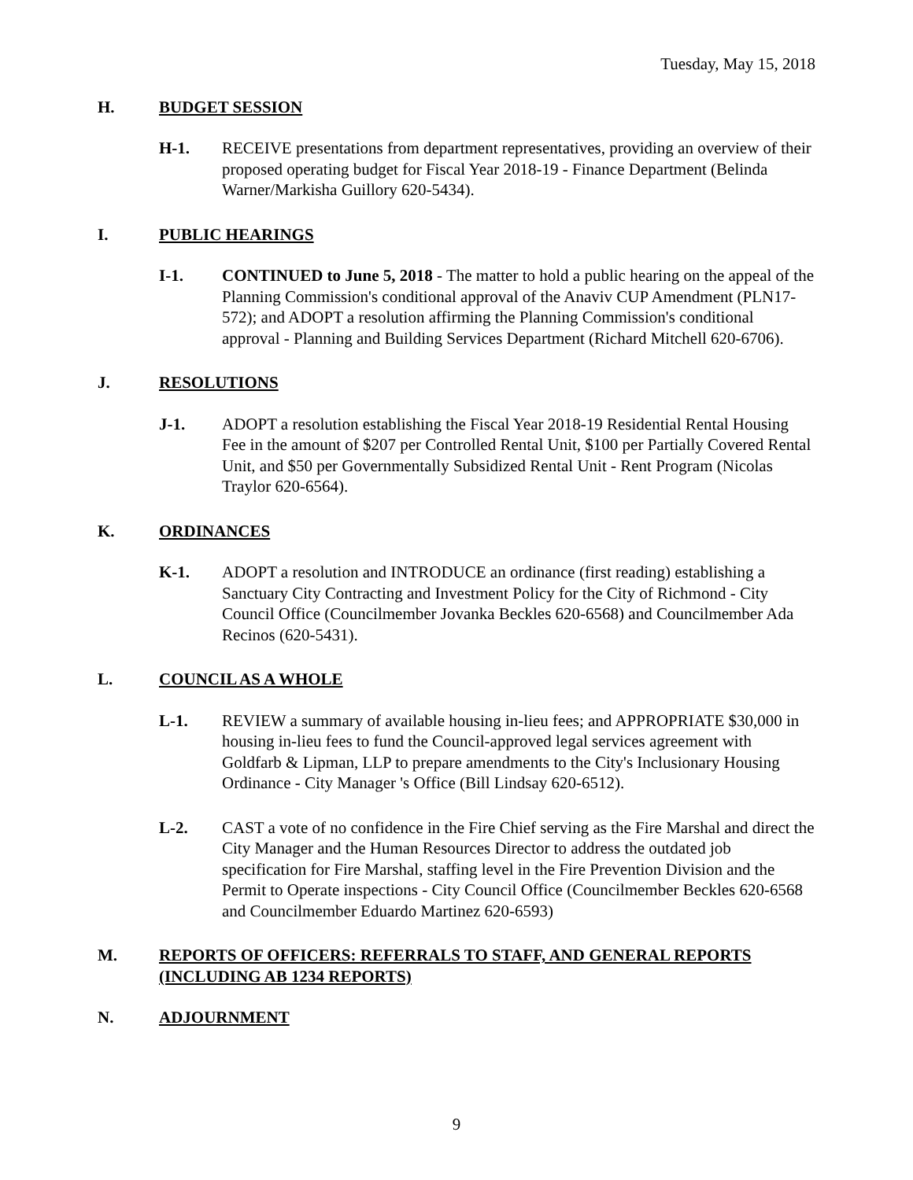Tuesday, May 15, 2018
H. BUDGET SESSION
H-1. RECEIVE presentations from department representatives, providing an overview of their proposed operating budget for Fiscal Year 2018-19 - Finance Department (Belinda Warner/Markisha Guillory 620-5434).
I. PUBLIC HEARINGS
I-1. CONTINUED to June 5, 2018 - The matter to hold a public hearing on the appeal of the Planning Commission's conditional approval of the Anaviv CUP Amendment (PLN17-572); and ADOPT a resolution affirming the Planning Commission's conditional approval - Planning and Building Services Department (Richard Mitchell 620-6706).
J. RESOLUTIONS
J-1. ADOPT a resolution establishing the Fiscal Year 2018-19 Residential Rental Housing Fee in the amount of $207 per Controlled Rental Unit, $100 per Partially Covered Rental Unit, and $50 per Governmentally Subsidized Rental Unit - Rent Program (Nicolas Traylor 620-6564).
K. ORDINANCES
K-1. ADOPT a resolution and INTRODUCE an ordinance (first reading) establishing a Sanctuary City Contracting and Investment Policy for the City of Richmond - City Council Office (Councilmember Jovanka Beckles 620-6568) and Councilmember Ada Recinos (620-5431).
L. COUNCIL AS A WHOLE
L-1. REVIEW a summary of available housing in-lieu fees; and APPROPRIATE $30,000 in housing in-lieu fees to fund the Council-approved legal services agreement with Goldfarb & Lipman, LLP to prepare amendments to the City's Inclusionary Housing Ordinance - City Manager 's Office (Bill Lindsay 620-6512).
L-2. CAST a vote of no confidence in the Fire Chief serving as the Fire Marshal and direct the City Manager and the Human Resources Director to address the outdated job specification for Fire Marshal, staffing level in the Fire Prevention Division and the Permit to Operate inspections - City Council Office (Councilmember Beckles 620-6568 and Councilmember Eduardo Martinez 620-6593)
M. REPORTS OF OFFICERS: REFERRALS TO STAFF, AND GENERAL REPORTS (INCLUDING AB 1234 REPORTS)
N. ADJOURNMENT
9